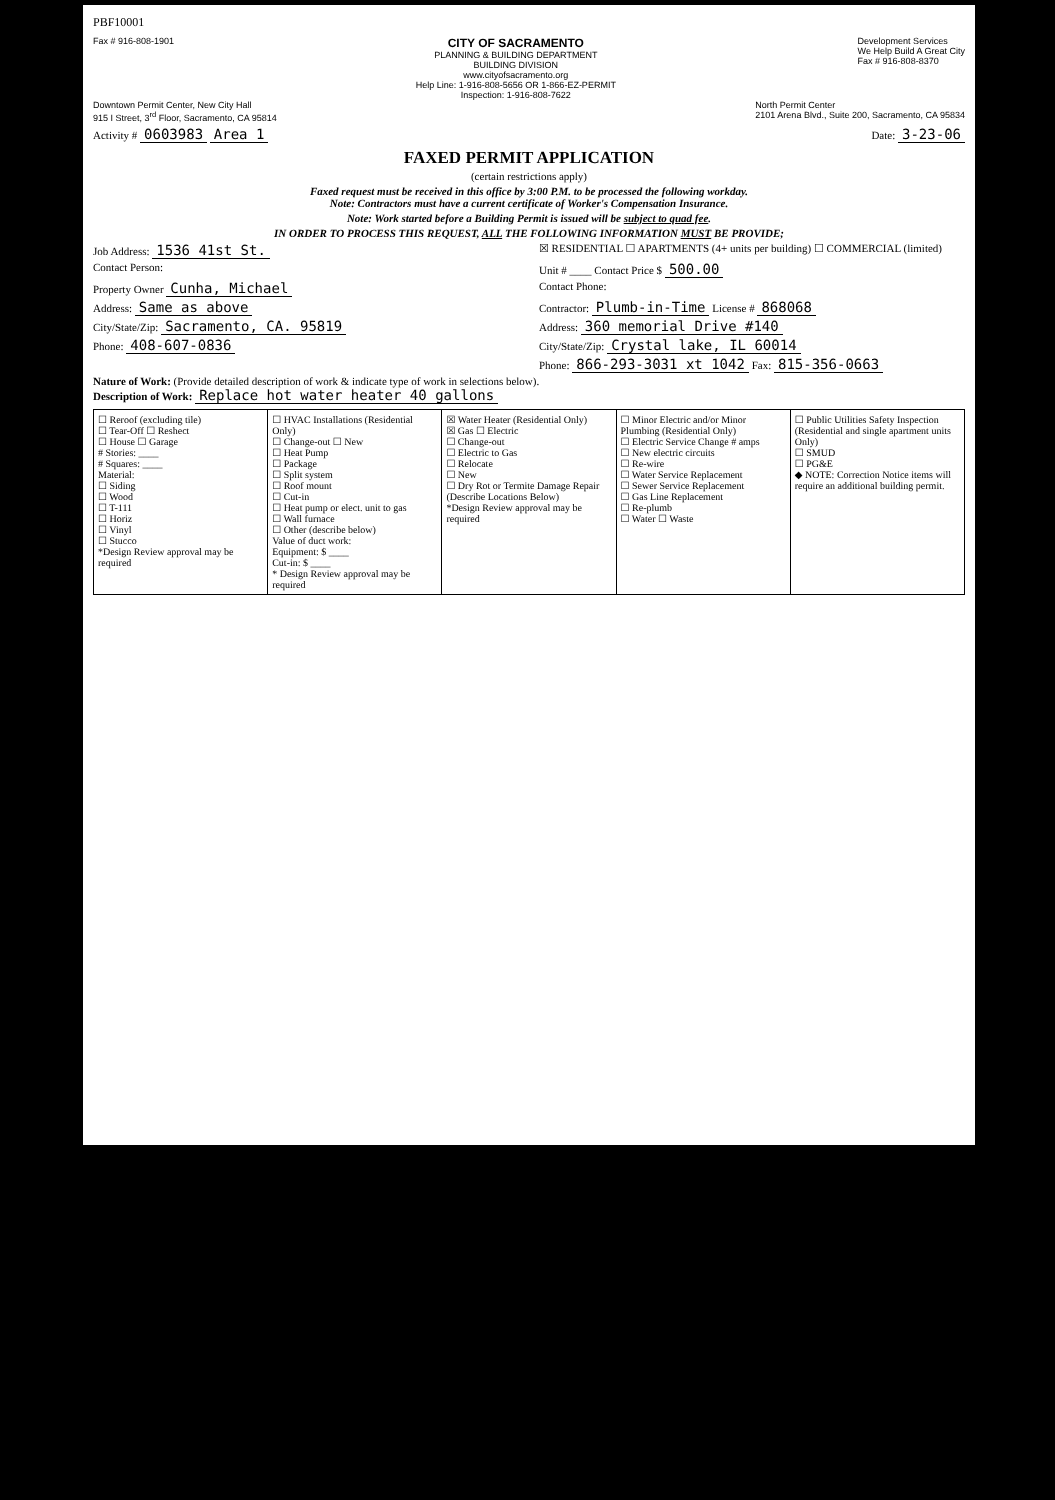PBF10001
Fax # 916-808-1901
CITY OF SACRAMENTO
PLANNING & BUILDING DEPARTMENT
BUILDING DIVISION
www.cityofsacramento.org
Help Line: 1-916-808-5656 OR 1-866-EZ-PERMIT
Inspection: 1-916-808-7622
Development Services
We Help Build A Great City
Fax # 916-808-8370
Downtown Permit Center, New City Hall
915 I Street, 3<sup>rd</sup> Floor, Sacramento, CA 95814
North Permit Center
2101 Arena Blvd., Suite 200, Sacramento, CA 95834
Activity # 0603983 Area 1
Date: 3-23-06
FAXED PERMIT APPLICATION
(certain restrictions apply)
Faxed request must be received in this office by 3:00 P.M. to be processed the following workday.
Note: Contractors must have a current certificate of Worker's Compensation Insurance.
Note: Work started before a Building Permit is issued will be subject to quad fee.
IN ORDER TO PROCESS THIS REQUEST, ALL THE FOLLOWING INFORMATION MUST BE PROVIDE;
Job Address: 1536 41st St.
☒ RESIDENTIAL ☐ APARTMENTS (4+ units per building) ☐ COMMERCIAL (limited)
Contact Person: Unit # ____ Contact Price $ 500.00
Property Owner Cunha, Michael
Contact Phone:
Address: Same as above
Contractor: Plumb-in-Time License # 868068
City/State/Zip: Sacramento, CA. 95819
Address: 360 memorial Drive #140
Phone: 408-607-0836
City/State/Zip: Crystal lake, IL 60014
Phone: 866-293-3031 xt 1042 Fax: 815-356-0663
Nature of Work: (Provide detailed description of work & indicate type of work in selections below).
Description of Work: Replace hot water heater 40 gallons
| ☐ Reroof (excluding tile) ☐ Tear-Off ☐ Reshect ☐ House ☐ Garage # Stories: ____ # Squares: ____ Material: ☐ Siding ☐ Wood ☐ T-111 ☐ Horiz ☐ Vinyl ☐ Stucco *Design Review approval may be required | ☐ HVAC Installations (Residential Only) ☐ Change-out ☐ New ☐ Heat Pump ☐ Package ☐ Split system ☐ Roof mount ☐ Cut-in ☐ Heat pump or elect. unit to gas ☐ Wall furnace ☐ Other (describe below) Value of duct work: Equipment: $ ____ Cut-in: $ ____ * Design Review approval may be required | ☒ Water Heater (Residential Only) ☒ Gas ☐ Electric ☐ Change-out ☐ Electric to Gas ☐ Relocate ☐ New ☐ Dry Rot or Termite Damage Repair (Describe Locations Below) *Design Review approval may be required | ☐ Minor Electric and/or Minor Plumbing (Residential Only) ☐ Electric Service Change # amps ☐ New electric circuits ☐ Re-wire ☐ Water Service Replacement ☐ Sewer Service Replacement ☐ Gas Line Replacement ☐ Re-plumb ☐ Water ☐ Waste | ☐ Public Utilities Safety Inspection (Residential and single apartment units Only) ☐ SMUD ☐ PG&E ◆ NOTE: Correction Notice items will require an additional building permit. |